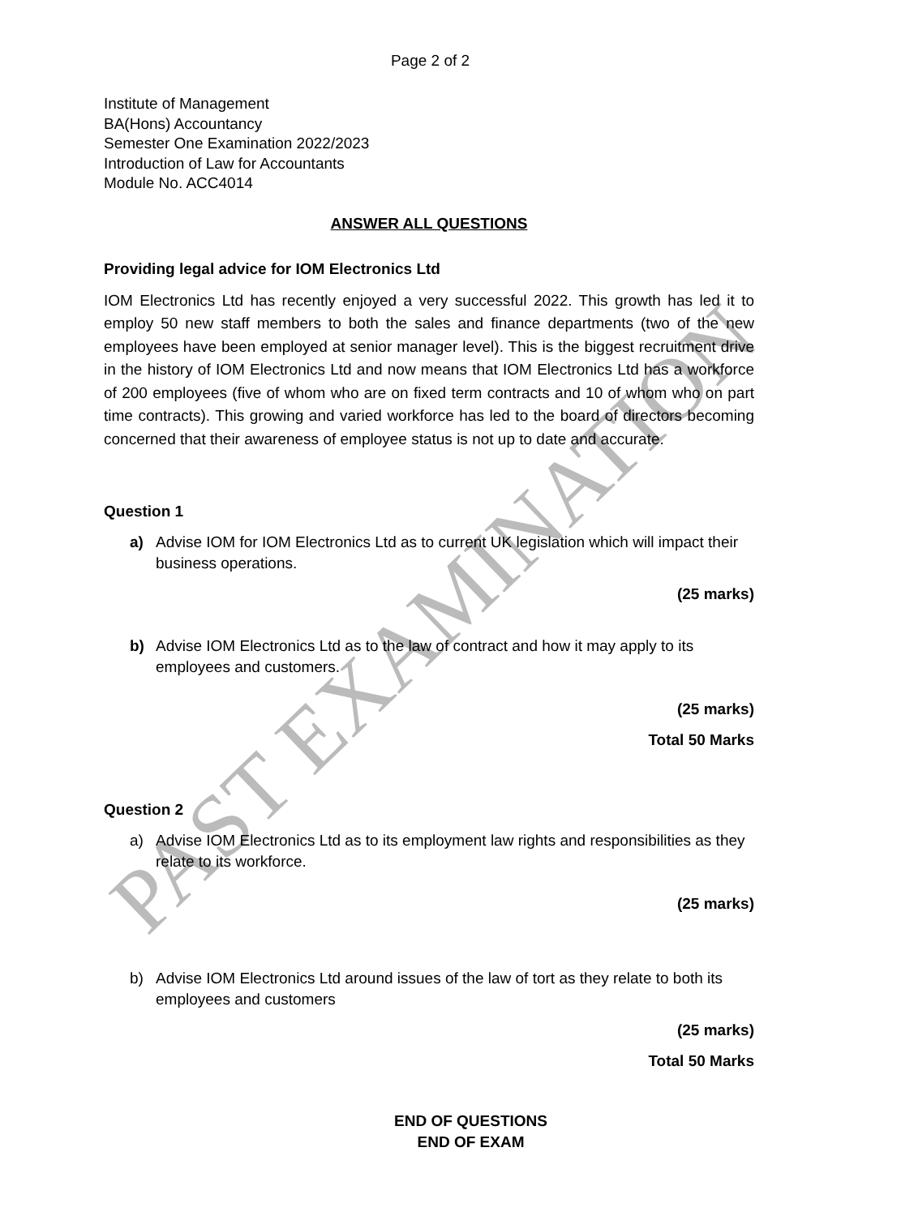PAST EXAMINATION
Page 2 of 2
Institute of Management
BA(Hons) Accountancy
Semester One Examination 2022/2023
Introduction of Law for Accountants
Module No. ACC4014
ANSWER ALL QUESTIONS
Providing legal advice for IOM Electronics Ltd
IOM Electronics Ltd has recently enjoyed a very successful 2022. This growth has led it to employ 50 new staff members to both the sales and finance departments (two of the new employees have been employed at senior manager level). This is the biggest recruitment drive in the history of IOM Electronics Ltd and now means that IOM Electronics Ltd has a workforce of 200 employees (five of whom who are on fixed term contracts and 10 of whom who on part time contracts). This growing and varied workforce has led to the board of directors becoming concerned that their awareness of employee status is not up to date and accurate.
Question 1
a) Advise IOM for IOM Electronics Ltd as to current UK legislation which will impact their business operations.
(25 marks)
b) Advise IOM Electronics Ltd as to the law of contract and how it may apply to its employees and customers.
(25 marks)
Total 50 Marks
Question 2
a) Advise IOM Electronics Ltd as to its employment law rights and responsibilities as they relate to its workforce.
(25 marks)
b) Advise IOM Electronics Ltd around issues of the law of tort as they relate to both its employees and customers
(25 marks)
Total 50 Marks
END OF QUESTIONS
END OF EXAM